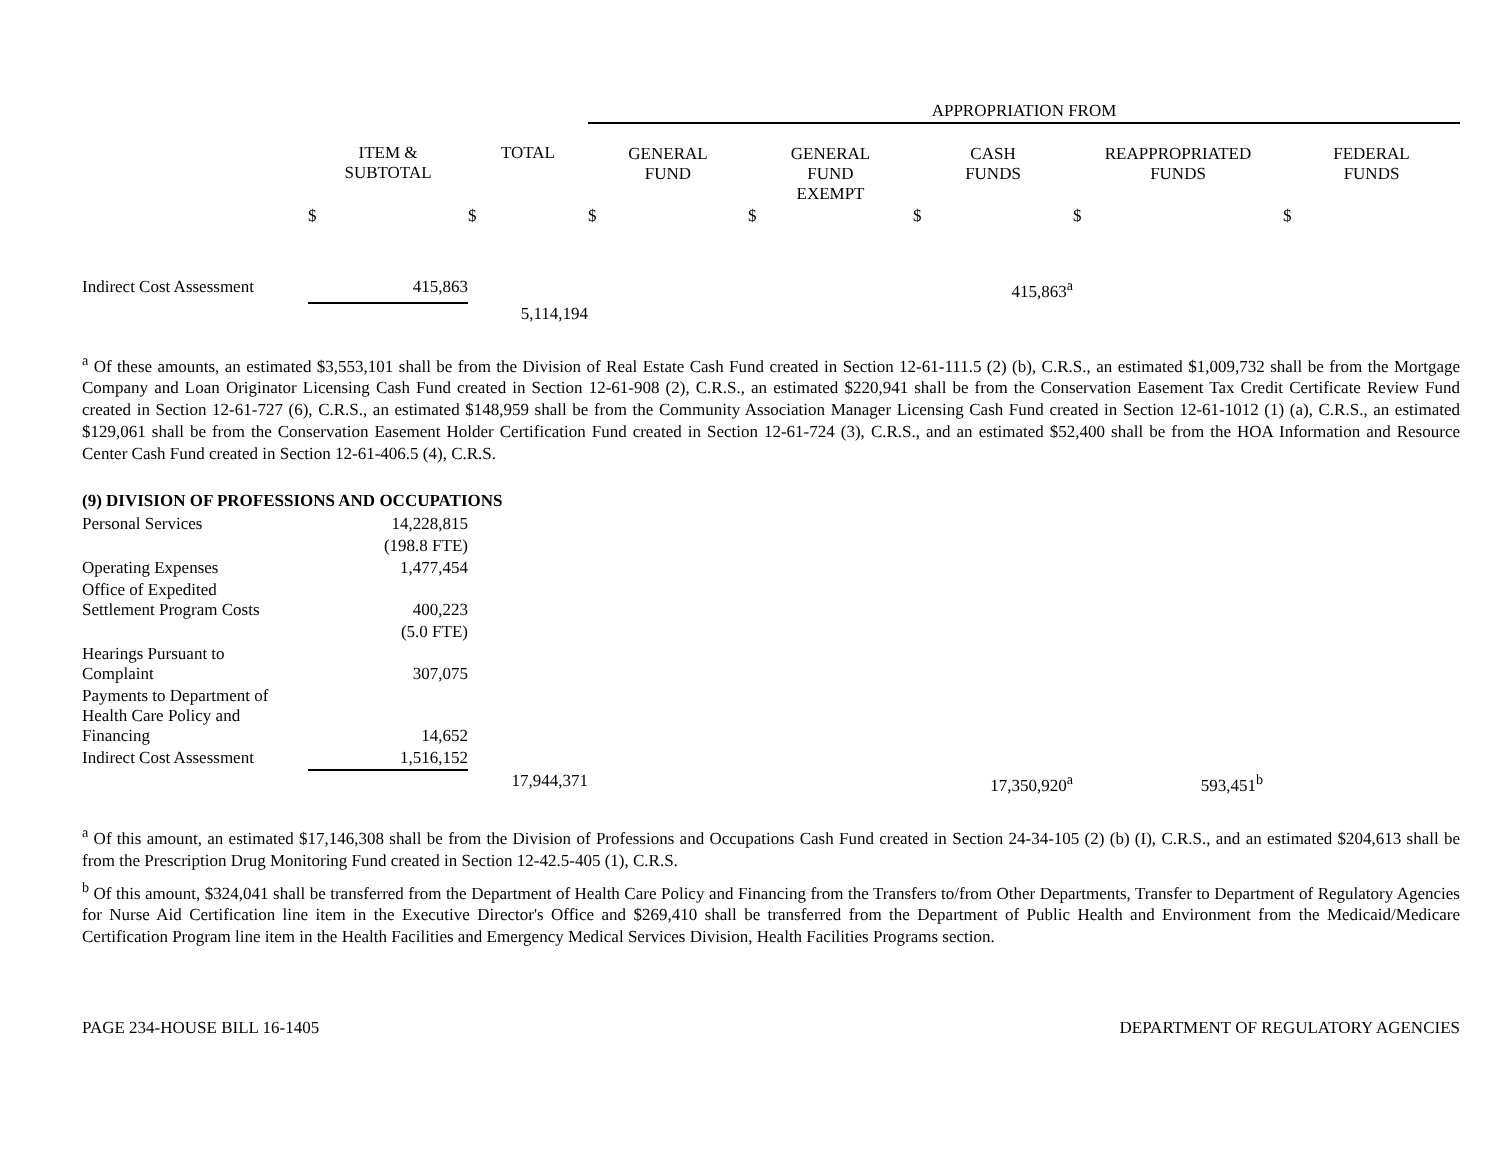| | | | APPROPRIATION FROM | | | | |
| --- | --- | --- | --- | --- | --- | --- | --- |
| | ITEM & SUBTOTAL | TOTAL | GENERAL FUND | GENERAL FUND EXEMPT | CASH FUNDS | REAPPROPRIATED FUNDS | FEDERAL FUNDS |
| | $ | $ | $ | $ | $ | $ | $ |
| Indirect Cost Assessment | 415,863 | | | | 415,863<sup>a</sup> | | |
| | | 5,114,194 | | | | | |
<sup>a</sup> Of these amounts, an estimated $3,553,101 shall be from the Division of Real Estate Cash Fund created in Section 12-61-111.5 (2) (b), C.R.S., an estimated $1,009,732 shall be from the Mortgage Company and Loan Originator Licensing Cash Fund created in Section 12-61-908 (2), C.R.S., an estimated $220,941 shall be from the Conservation Easement Tax Credit Certificate Review Fund created in Section 12-61-727 (6), C.R.S., an estimated $148,959 shall be from the Community Association Manager Licensing Cash Fund created in Section 12-61-1012 (1) (a), C.R.S., an estimated $129,061 shall be from the Conservation Easement Holder Certification Fund created in Section 12-61-724 (3), C.R.S., and an estimated $52,400 shall be from the HOA Information and Resource Center Cash Fund created in Section 12-61-406.5 (4), C.R.S.
(9) DIVISION OF PROFESSIONS AND OCCUPATIONS
| Personal Services | 14,228,815 | | | | | | |
| | (198.8 FTE) | | | | | | |
| Operating Expenses | 1,477,454 | | | | | | |
| Office of Expedited Settlement Program Costs | 400,223 | | | | | | |
| | (5.0 FTE) | | | | | | |
| Hearings Pursuant to Complaint | 307,075 | | | | | | |
| Payments to Department of Health Care Policy and Financing | 14,652 | | | | | | |
| Indirect Cost Assessment | 1,516,152 | | | | | | |
| | | 17,944,371 | | | 17,350,920<sup>a</sup> | 593,451<sup>b</sup> | |
<sup>a</sup> Of this amount, an estimated $17,146,308 shall be from the Division of Professions and Occupations Cash Fund created in Section 24-34-105 (2) (b) (I), C.R.S., and an estimated $204,613 shall be from the Prescription Drug Monitoring Fund created in Section 12-42.5-405 (1), C.R.S.
<sup>b</sup> Of this amount, $324,041 shall be transferred from the Department of Health Care Policy and Financing from the Transfers to/from Other Departments, Transfer to Department of Regulatory Agencies for Nurse Aid Certification line item in the Executive Director's Office and $269,410 shall be transferred from the Department of Public Health and Environment from the Medicaid/Medicare Certification Program line item in the Health Facilities and Emergency Medical Services Division, Health Facilities Programs section.
PAGE 234-HOUSE BILL 16-1405 DEPARTMENT OF REGULATORY AGENCIES